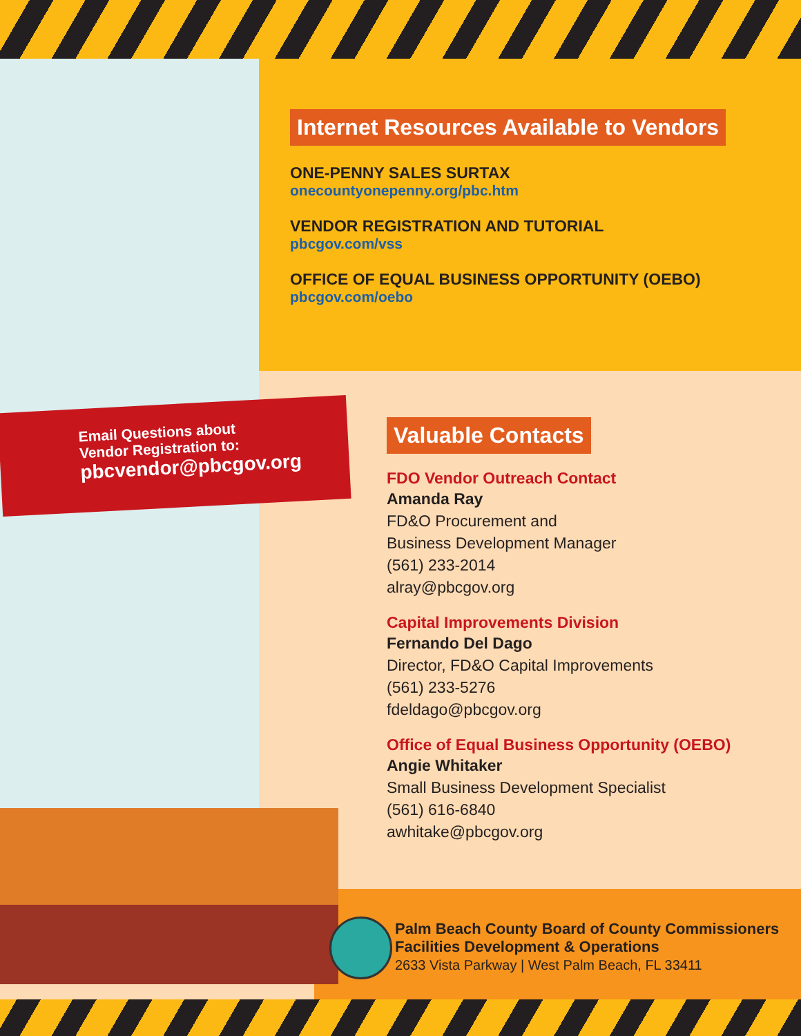Internet Resources Available to Vendors
ONE-PENNY SALES SURTAX
onecountyonepenny.org/pbc.htm
VENDOR REGISTRATION AND TUTORIAL
pbcgov.com/vss
OFFICE OF EQUAL BUSINESS OPPORTUNITY (OEBO)
pbcgov.com/oebo
Email Questions about
Vendor Registration to:
pbcvendor@pbcgov.org
Valuable Contacts
FDO Vendor Outreach Contact
Amanda Ray
FD&O Procurement and
Business Development Manager
(561) 233-2014
alray@pbcgov.org
Capital Improvements Division
Fernando Del Dago
Director, FD&O Capital Improvements
(561) 233-5276
fdeldago@pbcgov.org
Office of Equal Business Opportunity (OEBO)
Angie Whitaker
Small Business Development Specialist
(561) 616-6840
awhitake@pbcgov.org
Palm Beach County Board of County Commissioners
Facilities Development & Operations
2633 Vista Parkway | West Palm Beach, FL 33411